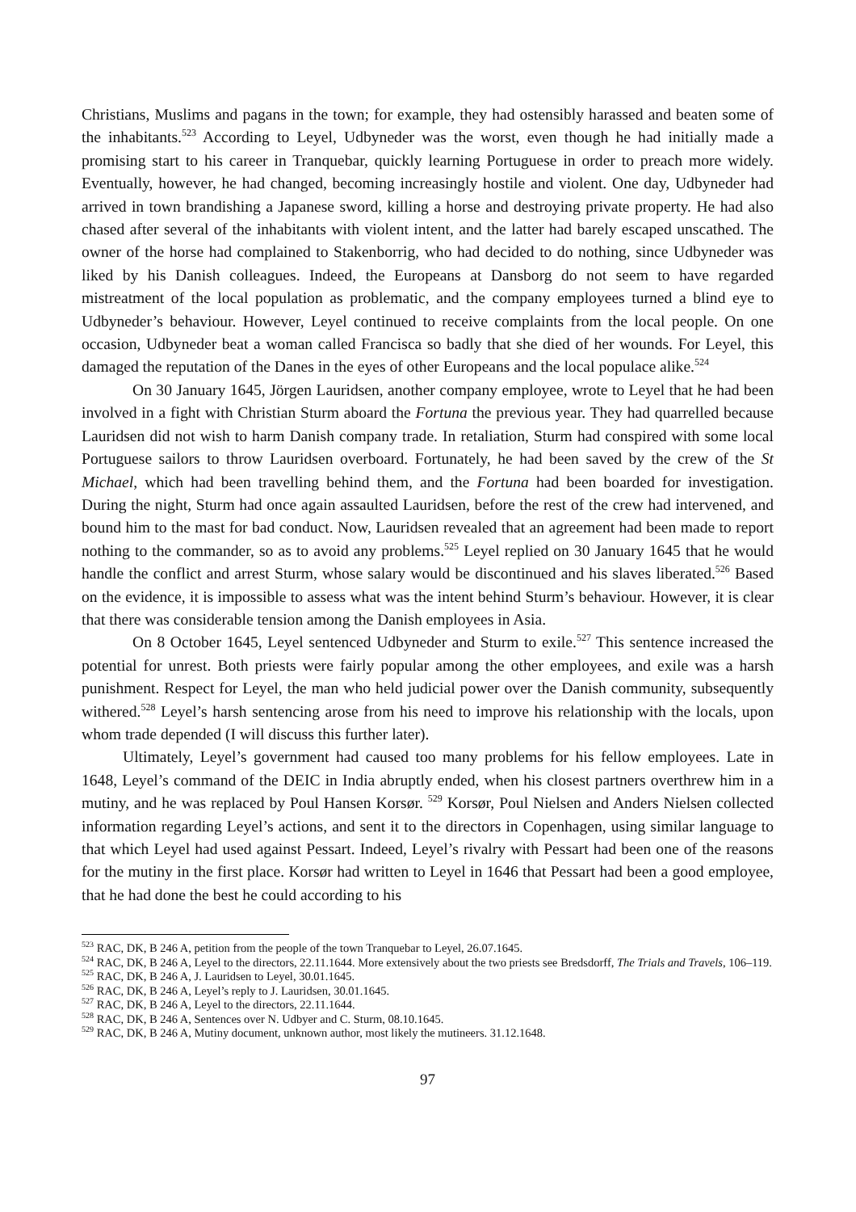Christians, Muslims and pagans in the town; for example, they had ostensibly harassed and beaten some of the inhabitants.<sup>523</sup> According to Leyel, Udbyneder was the worst, even though he had initially made a promising start to his career in Tranquebar, quickly learning Portuguese in order to preach more widely. Eventually, however, he had changed, becoming increasingly hostile and violent. One day, Udbyneder had arrived in town brandishing a Japanese sword, killing a horse and destroying private property. He had also chased after several of the inhabitants with violent intent, and the latter had barely escaped unscathed. The owner of the horse had complained to Stakenborrig, who had decided to do nothing, since Udbyneder was liked by his Danish colleagues. Indeed, the Europeans at Dansborg do not seem to have regarded mistreatment of the local population as problematic, and the company employees turned a blind eye to Udbyneder’s behaviour. However, Leyel continued to receive complaints from the local people. On one occasion, Udbyneder beat a woman called Francisca so badly that she died of her wounds. For Leyel, this damaged the reputation of the Danes in the eyes of other Europeans and the local populace alike.<sup>524</sup>
On 30 January 1645, Jörgen Lauridsen, another company employee, wrote to Leyel that he had been involved in a fight with Christian Sturm aboard the Fortuna the previous year. They had quarrelled because Lauridsen did not wish to harm Danish company trade. In retaliation, Sturm had conspired with some local Portuguese sailors to throw Lauridsen overboard. Fortunately, he had been saved by the crew of the St Michael, which had been travelling behind them, and the Fortuna had been boarded for investigation. During the night, Sturm had once again assaulted Lauridsen, before the rest of the crew had intervened, and bound him to the mast for bad conduct. Now, Lauridsen revealed that an agreement had been made to report nothing to the commander, so as to avoid any problems.<sup>525</sup> Leyel replied on 30 January 1645 that he would handle the conflict and arrest Sturm, whose salary would be discontinued and his slaves liberated.<sup>526</sup> Based on the evidence, it is impossible to assess what was the intent behind Sturm’s behaviour. However, it is clear that there was considerable tension among the Danish employees in Asia.
On 8 October 1645, Leyel sentenced Udbyneder and Sturm to exile.<sup>527</sup> This sentence increased the potential for unrest. Both priests were fairly popular among the other employees, and exile was a harsh punishment. Respect for Leyel, the man who held judicial power over the Danish community, subsequently withered.<sup>528</sup> Leyel’s harsh sentencing arose from his need to improve his relationship with the locals, upon whom trade depended (I will discuss this further later).
Ultimately, Leyel’s government had caused too many problems for his fellow employees. Late in 1648, Leyel’s command of the DEIC in India abruptly ended, when his closest partners overthrew him in a mutiny, and he was replaced by Poul Hansen Korsør. <sup>529</sup> Korsør, Poul Nielsen and Anders Nielsen collected information regarding Leyel’s actions, and sent it to the directors in Copenhagen, using similar language to that which Leyel had used against Pessart. Indeed, Leyel’s rivalry with Pessart had been one of the reasons for the mutiny in the first place. Korsør had written to Leyel in 1646 that Pessart had been a good employee, that he had done the best he could according to his
<sup>523</sup> RAC, DK, B 246 A, petition from the people of the town Tranquebar to Leyel, 26.07.1645.
<sup>524</sup> RAC, DK, B 246 A, Leyel to the directors, 22.11.1644. More extensively about the two priests see Bredsdorff, The Trials and Travels, 106–119.
<sup>525</sup> RAC, DK, B 246 A, J. Lauridsen to Leyel, 30.01.1645.
<sup>526</sup> RAC, DK, B 246 A, Leyel’s reply to J. Lauridsen, 30.01.1645.
<sup>527</sup> RAC, DK, B 246 A, Leyel to the directors, 22.11.1644.
<sup>528</sup> RAC, DK, B 246 A, Sentences over N. Udbyer and C. Sturm, 08.10.1645.
<sup>529</sup> RAC, DK, B 246 A, Mutiny document, unknown author, most likely the mutineers. 31.12.1648.
97